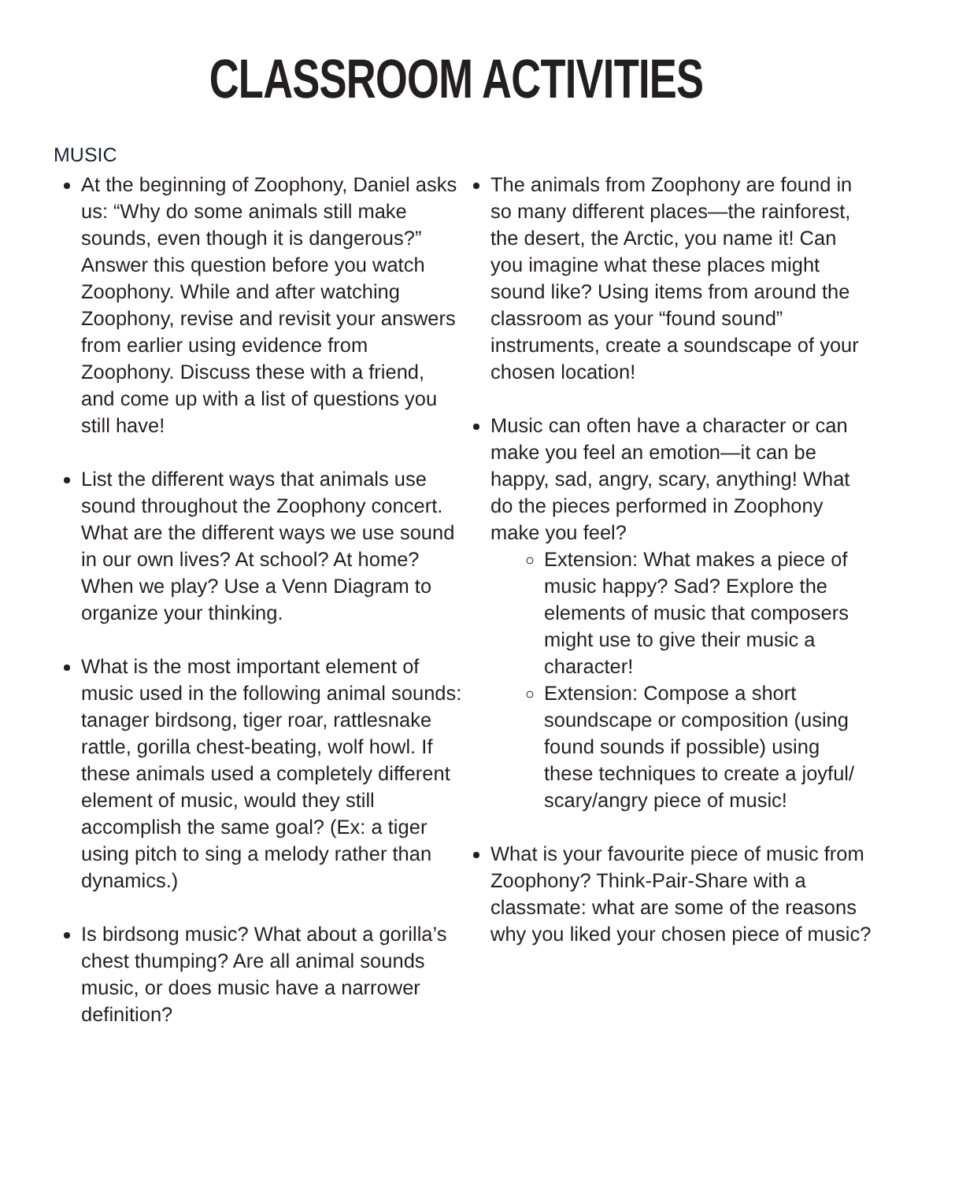CLASSROOM ACTIVITIES
MUSIC
At the beginning of Zoophony, Daniel asks us: “Why do some animals still make sounds, even though it is dangerous?” Answer this question before you watch Zoophony. While and after watching Zoophony, revise and revisit your answers from earlier using evidence from Zoophony. Discuss these with a friend, and come up with a list of questions you still have!
List the different ways that animals use sound throughout the Zoophony concert. What are the different ways we use sound in our own lives? At school? At home? When we play? Use a Venn Diagram to organize your thinking.
What is the most important element of music used in the following animal sounds: tanager birdsong, tiger roar, rattlesnake rattle, gorilla chest-beating, wolf howl. If these animals used a completely different element of music, would they still accomplish the same goal? (Ex: a tiger using pitch to sing a melody rather than dynamics.)
Is birdsong music? What about a gorilla’s chest thumping? Are all animal sounds music, or does music have a narrower definition?
The animals from Zoophony are found in so many different places—the rainforest, the desert, the Arctic, you name it! Can you imagine what these places might sound like? Using items from around the classroom as your “found sound” instruments, create a soundscape of your chosen location!
Music can often have a character or can make you feel an emotion—it can be happy, sad, angry, scary, anything! What do the pieces performed in Zoophony make you feel?
Extension: What makes a piece of music happy? Sad? Explore the elements of music that composers might use to give their music a character!
Extension: Compose a short soundscape or composition (using found sounds if possible) using these techniques to create a joyful/ scary/angry piece of music!
What is your favourite piece of music from Zoophony? Think-Pair-Share with a classmate: what are some of the reasons why you liked your chosen piece of music?